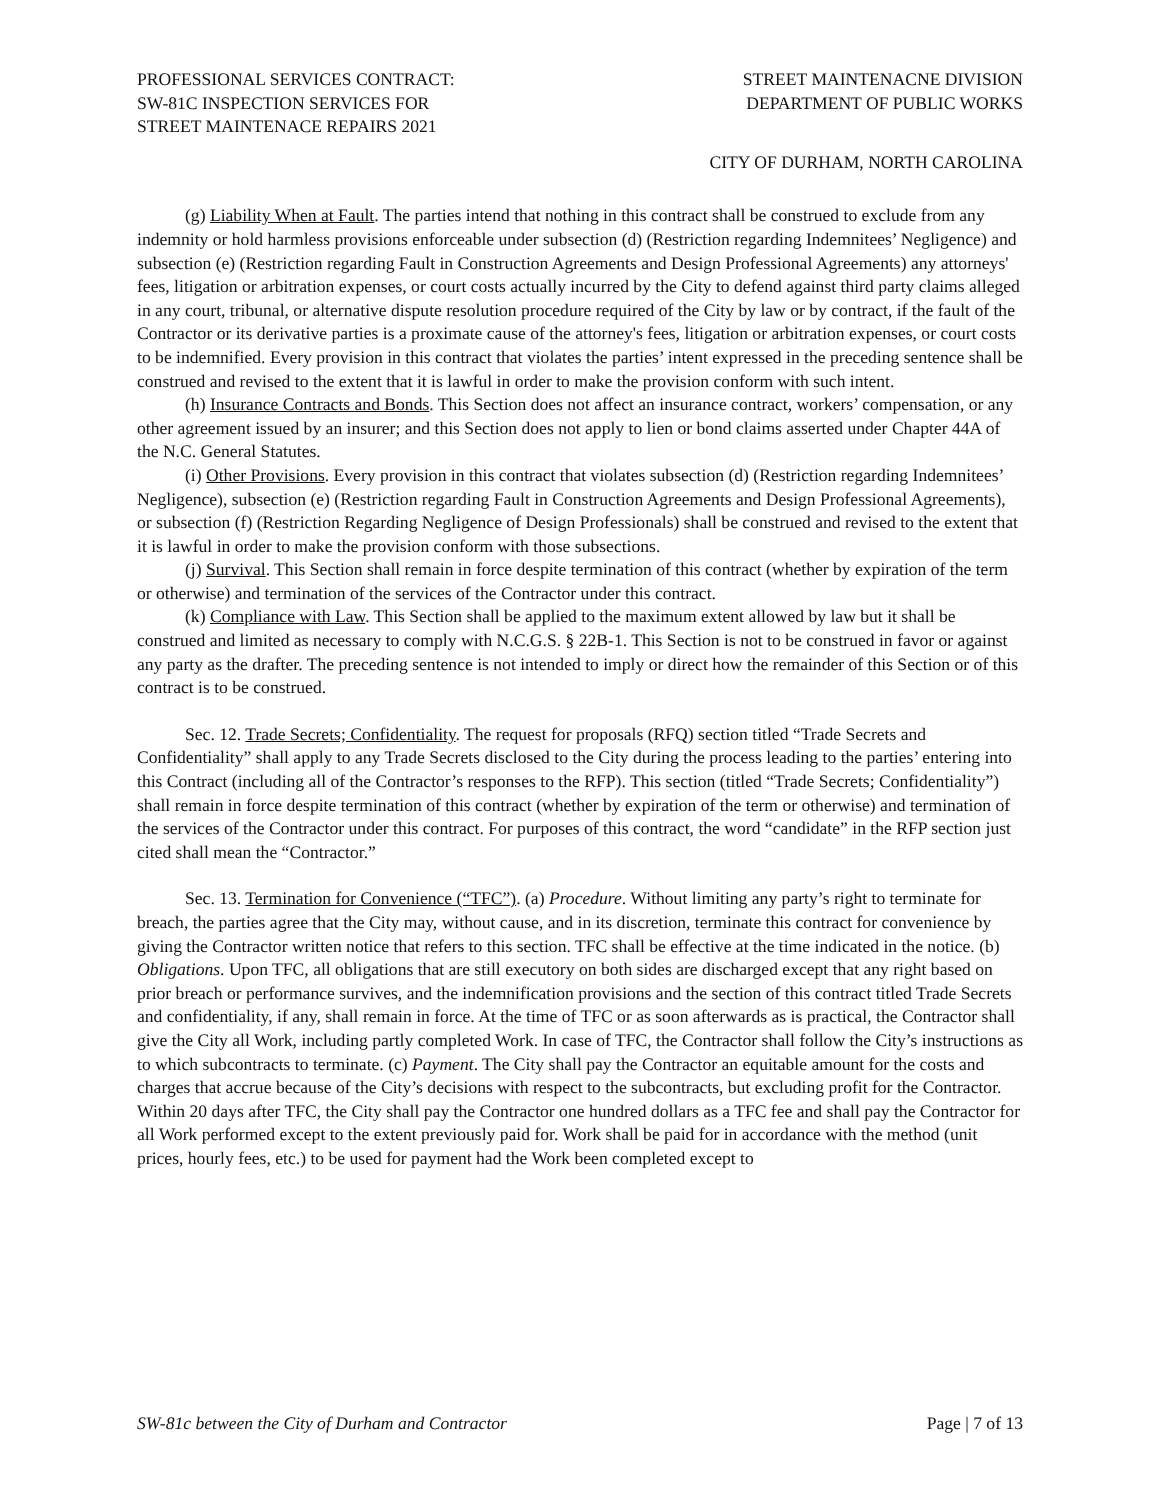PROFESSIONAL SERVICES CONTRACT:
SW-81C INSPECTION SERVICES FOR
STREET MAINTENACE REPAIRS 2021
STREET MAINTENACNE DIVISION
DEPARTMENT OF PUBLIC WORKS
CITY OF DURHAM, NORTH CAROLINA
(g) Liability When at Fault. The parties intend that nothing in this contract shall be construed to exclude from any indemnity or hold harmless provisions enforceable under subsection (d) (Restriction regarding Indemnitees’ Negligence) and subsection (e) (Restriction regarding Fault in Construction Agreements and Design Professional Agreements) any attorneys' fees, litigation or arbitration expenses, or court costs actually incurred by the City to defend against third party claims alleged in any court, tribunal, or alternative dispute resolution procedure required of the City by law or by contract, if the fault of the Contractor or its derivative parties is a proximate cause of the attorney's fees, litigation or arbitration expenses, or court costs to be indemnified. Every provision in this contract that violates the parties’ intent expressed in the preceding sentence shall be construed and revised to the extent that it is lawful in order to make the provision conform with such intent.
(h) Insurance Contracts and Bonds. This Section does not affect an insurance contract, workers’ compensation, or any other agreement issued by an insurer; and this Section does not apply to lien or bond claims asserted under Chapter 44A of the N.C. General Statutes.
(i) Other Provisions. Every provision in this contract that violates subsection (d) (Restriction regarding Indemnitees’ Negligence), subsection (e) (Restriction regarding Fault in Construction Agreements and Design Professional Agreements), or subsection (f) (Restriction Regarding Negligence of Design Professionals) shall be construed and revised to the extent that it is lawful in order to make the provision conform with those subsections.
(j) Survival. This Section shall remain in force despite termination of this contract (whether by expiration of the term or otherwise) and termination of the services of the Contractor under this contract.
(k) Compliance with Law. This Section shall be applied to the maximum extent allowed by law but it shall be construed and limited as necessary to comply with N.C.G.S. § 22B-1. This Section is not to be construed in favor or against any party as the drafter. The preceding sentence is not intended to imply or direct how the remainder of this Section or of this contract is to be construed.
Sec. 12. Trade Secrets; Confidentiality. The request for proposals (RFQ) section titled “Trade Secrets and Confidentiality” shall apply to any Trade Secrets disclosed to the City during the process leading to the parties’ entering into this Contract (including all of the Contractor’s responses to the RFP). This section (titled “Trade Secrets; Confidentiality”) shall remain in force despite termination of this contract (whether by expiration of the term or otherwise) and termination of the services of the Contractor under this contract. For purposes of this contract, the word “candidate” in the RFP section just cited shall mean the “Contractor.”
Sec. 13. Termination for Convenience (“TFC”). (a) Procedure. Without limiting any party’s right to terminate for breach, the parties agree that the City may, without cause, and in its discretion, terminate this contract for convenience by giving the Contractor written notice that refers to this section. TFC shall be effective at the time indicated in the notice. (b) Obligations. Upon TFC, all obligations that are still executory on both sides are discharged except that any right based on prior breach or performance survives, and the indemnification provisions and the section of this contract titled Trade Secrets and confidentiality, if any, shall remain in force. At the time of TFC or as soon afterwards as is practical, the Contractor shall give the City all Work, including partly completed Work. In case of TFC, the Contractor shall follow the City’s instructions as to which subcontracts to terminate. (c) Payment. The City shall pay the Contractor an equitable amount for the costs and charges that accrue because of the City’s decisions with respect to the subcontracts, but excluding profit for the Contractor. Within 20 days after TFC, the City shall pay the Contractor one hundred dollars as a TFC fee and shall pay the Contractor for all Work performed except to the extent previously paid for. Work shall be paid for in accordance with the method (unit prices, hourly fees, etc.) to be used for payment had the Work been completed except to
SW-81c between the City of Durham and Contractor Page | 7 of 13